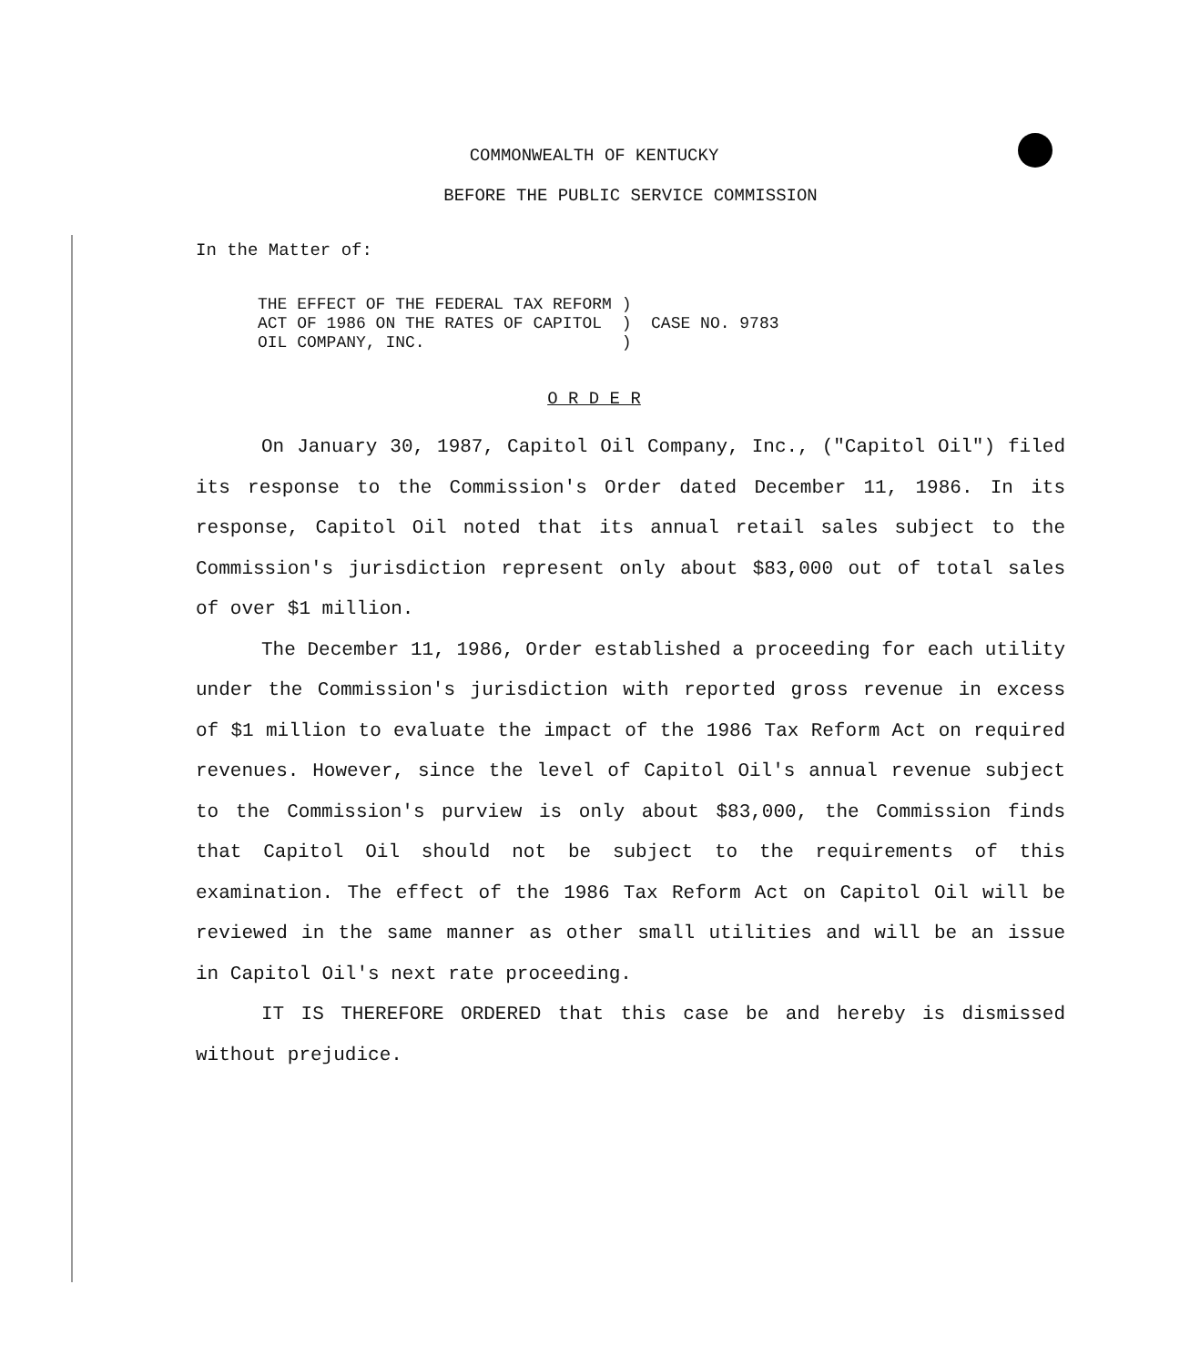COMMONWEALTH OF KENTUCKY
BEFORE THE PUBLIC SERVICE COMMISSION
In the Matter of:
| THE EFFECT OF THE FEDERAL TAX REFORM ) | |
| ACT OF 1986 ON THE RATES OF CAPITOL ) | CASE NO. 9783 |
| OIL COMPANY, INC. ) | |
O R D E R
On January 30, 1987, Capitol Oil Company, Inc., ("Capitol Oil") filed its response to the Commission's Order dated December 11, 1986. In its response, Capitol Oil noted that its annual retail sales subject to the Commission's jurisdiction represent only about $83,000 out of total sales of over $1 million.
The December 11, 1986, Order established a proceeding for each utility under the Commission's jurisdiction with reported gross revenue in excess of $1 million to evaluate the impact of the 1986 Tax Reform Act on required revenues. However, since the level of Capitol Oil's annual revenue subject to the Commission's purview is only about $83,000, the Commission finds that Capitol Oil should not be subject to the requirements of this examination. The effect of the 1986 Tax Reform Act on Capitol Oil will be reviewed in the same manner as other small utilities and will be an issue in Capitol Oil's next rate proceeding.
IT IS THEREFORE ORDERED that this case be and hereby is dismissed without prejudice.